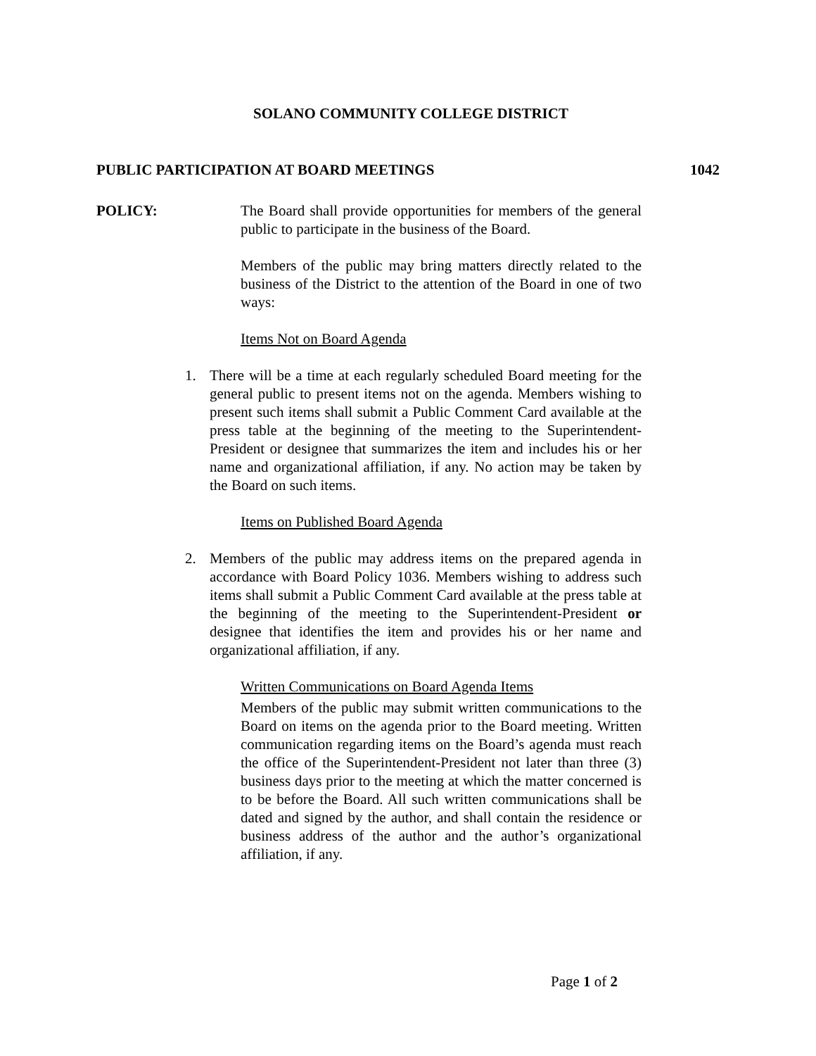SOLANO COMMUNITY COLLEGE DISTRICT
PUBLIC PARTICIPATION AT BOARD MEETINGS 1042
POLICY:
The Board shall provide opportunities for members of the general public to participate in the business of the Board.
Members of the public may bring matters directly related to the business of the District to the attention of the Board in one of two ways:
Items Not on Board Agenda
1. There will be a time at each regularly scheduled Board meeting for the general public to present items not on the agenda. Members wishing to present such items shall submit a Public Comment Card available at the press table at the beginning of the meeting to the Superintendent-President or designee that summarizes the item and includes his or her name and organizational affiliation, if any. No action may be taken by the Board on such items.
Items on Published Board Agenda
2. Members of the public may address items on the prepared agenda in accordance with Board Policy 1036. Members wishing to address such items shall submit a Public Comment Card available at the press table at the beginning of the meeting to the Superintendent-President or designee that identifies the item and provides his or her name and organizational affiliation, if any.
Written Communications on Board Agenda Items
Members of the public may submit written communications to the Board on items on the agenda prior to the Board meeting. Written communication regarding items on the Board’s agenda must reach the office of the Superintendent-President not later than three (3) business days prior to the meeting at which the matter concerned is to be before the Board. All such written communications shall be dated and signed by the author, and shall contain the residence or business address of the author and the author’s organizational affiliation, if any.
Page 1 of 2